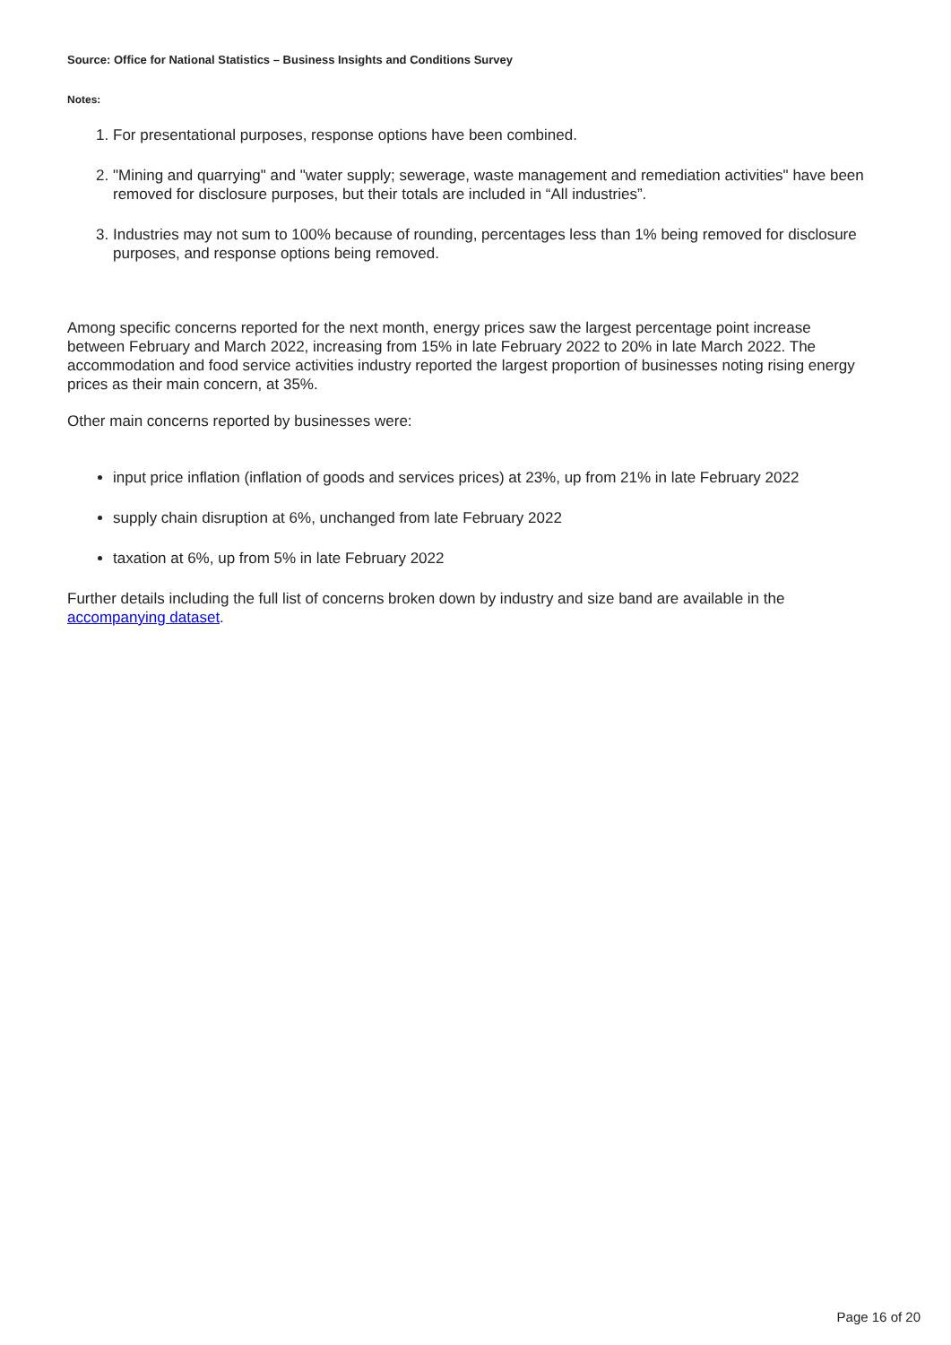Source: Office for National Statistics – Business Insights and Conditions Survey
Notes:
1. For presentational purposes, response options have been combined.
2. "Mining and quarrying" and "water supply; sewerage, waste management and remediation activities" have been removed for disclosure purposes, but their totals are included in “All industries”.
3. Industries may not sum to 100% because of rounding, percentages less than 1% being removed for disclosure purposes, and response options being removed.
Among specific concerns reported for the next month, energy prices saw the largest percentage point increase between February and March 2022, increasing from 15% in late February 2022 to 20% in late March 2022. The accommodation and food service activities industry reported the largest proportion of businesses noting rising energy prices as their main concern, at 35%.
Other main concerns reported by businesses were:
input price inflation (inflation of goods and services prices) at 23%, up from 21% in late February 2022
supply chain disruption at 6%, unchanged from late February 2022
taxation at 6%, up from 5% in late February 2022
Further details including the full list of concerns broken down by industry and size band are available in the accompanying dataset.
Page 16 of 20